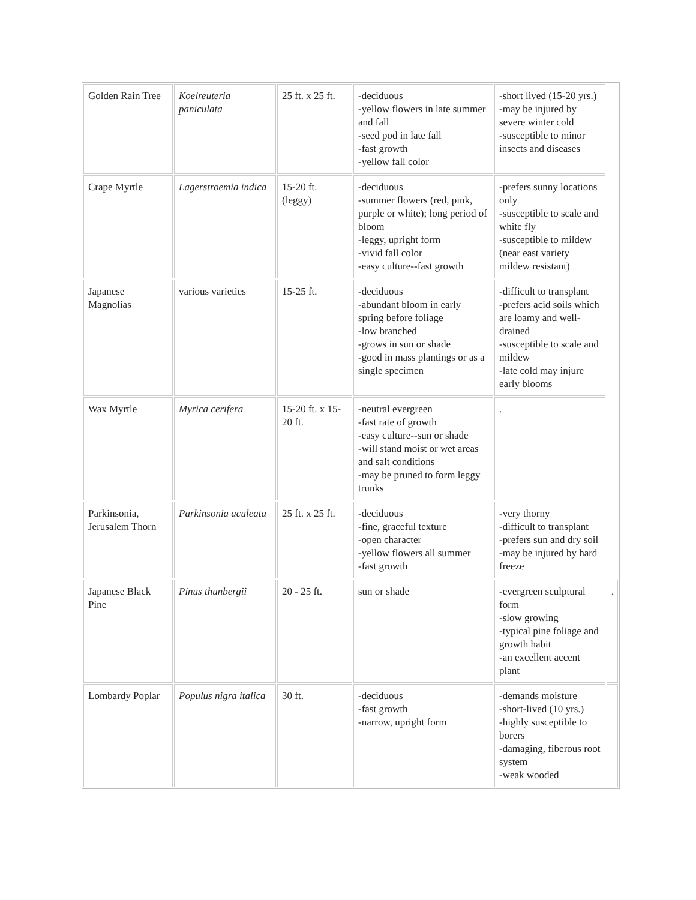| Golden Rain Tree | Koelreuteria paniculata | 25 ft. x 25 ft. | -deciduous -yellow flowers in late summer and fall -seed pod in late fall -fast growth -yellow fall color | -short lived (15-20 yrs.) -may be injured by severe winter cold -susceptible to minor insects and diseases | |
| Crape Myrtle | Lagerstroemia indica | 15-20 ft. (leggy) | -deciduous -summer flowers (red, pink, purple or white); long period of bloom -leggy, upright form -vivid fall color -easy culture--fast growth | -prefers sunny locations only -susceptible to scale and white fly -susceptible to mildew (near east variety mildew resistant) | |
| Japanese Magnolias | various varieties | 15-25 ft. | -deciduous -abundant bloom in early spring before foliage -low branched -grows in sun or shade -good in mass plantings or as a single specimen | -difficult to transplant -prefers acid soils which are loamy and well-drained -susceptible to scale and mildew -late cold may injure early blooms | |
| Wax Myrtle | Myrica cerifera | 15-20 ft. x 15-20 ft. | -neutral evergreen -fast rate of growth -easy culture--sun or shade -will stand moist or wet areas and salt conditions -may be pruned to form leggy trunks | . | |
| Parkinsonia, Jerusalem Thorn | Parkinsonia aculeata | 25 ft. x 25 ft. | -deciduous -fine, graceful texture -open character -yellow flowers all summer -fast growth | -very thorny -difficult to transplant -prefers sun and dry soil -may be injured by hard freeze | |
| Japanese Black Pine | Pinus thunbergii | 20 - 25 ft. | sun or shade | -evergreen sculptural form -slow growing -typical pine foliage and growth habit -an excellent accent plant | . |
| Lombardy Poplar | Populus nigra italica | 30 ft. | -deciduous -fast growth -narrow, upright form | -demands moisture -short-lived (10 yrs.) -highly susceptible to borers -damaging, fiberous root system -weak wooded | |